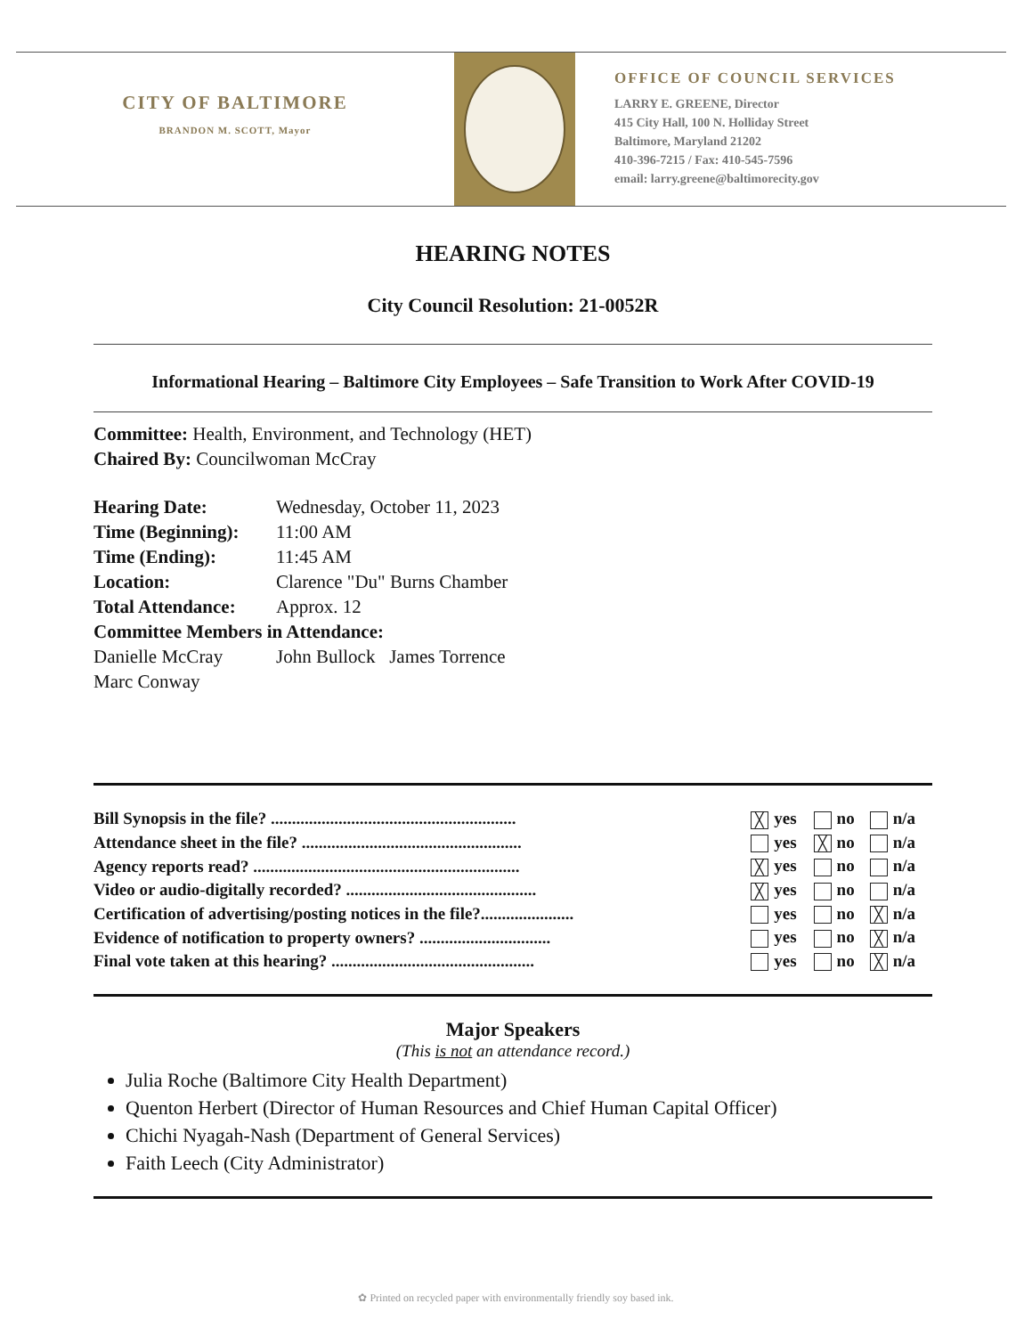CITY OF BALTIMORE
BRANDON M. SCOTT, Mayor
OFFICE OF COUNCIL SERVICES
LARRY E. GREENE, Director
415 City Hall, 100 N. Holliday Street
Baltimore, Maryland 21202
410-396-7215 / Fax: 410-545-7596
email: larry.greene@baltimorecity.gov
HEARING NOTES
City Council Resolution: 21-0052R
Informational Hearing – Baltimore City Employees – Safe Transition to Work After COVID-19
Committee: Health, Environment, and Technology (HET)
Chaired By: Councilwoman McCray
| Hearing Date: | Wednesday, October 11, 2023 |
| Time (Beginning): | 11:00 AM |
| Time (Ending): | 11:45 AM |
| Location: | Clarence "Du" Burns Chamber |
| Total Attendance: | Approx. 12 |
| Committee Members in Attendance: | |
| Danielle McCray | John Bullock James Torrence |
| Marc Conway | |
| Bill Synopsis in the file? .......................................................... | ╳ yes | no | n/a |
| Attendance sheet in the file? .................................................... | yes | ╳ no | n/a |
| Agency reports read? ............................................................... | ╳ yes | no | n/a |
| Video or audio-digitally recorded? ............................................. | ╳ yes | no | n/a |
| Certification of advertising/posting notices in the file?...................... | yes | no | ╳ n/a |
| Evidence of notification to property owners? ............................... | yes | no | ╳ n/a |
| Final vote taken at this hearing? ................................................ | yes | no | ╳ n/a |
Major Speakers
(This is not an attendance record.)
Julia Roche (Baltimore City Health Department)
Quenton Herbert (Director of Human Resources and Chief Human Capital Officer)
Chichi Nyagah-Nash (Department of General Services)
Faith Leech (City Administrator)
✿ Printed on recycled paper with environmentally friendly soy based ink.